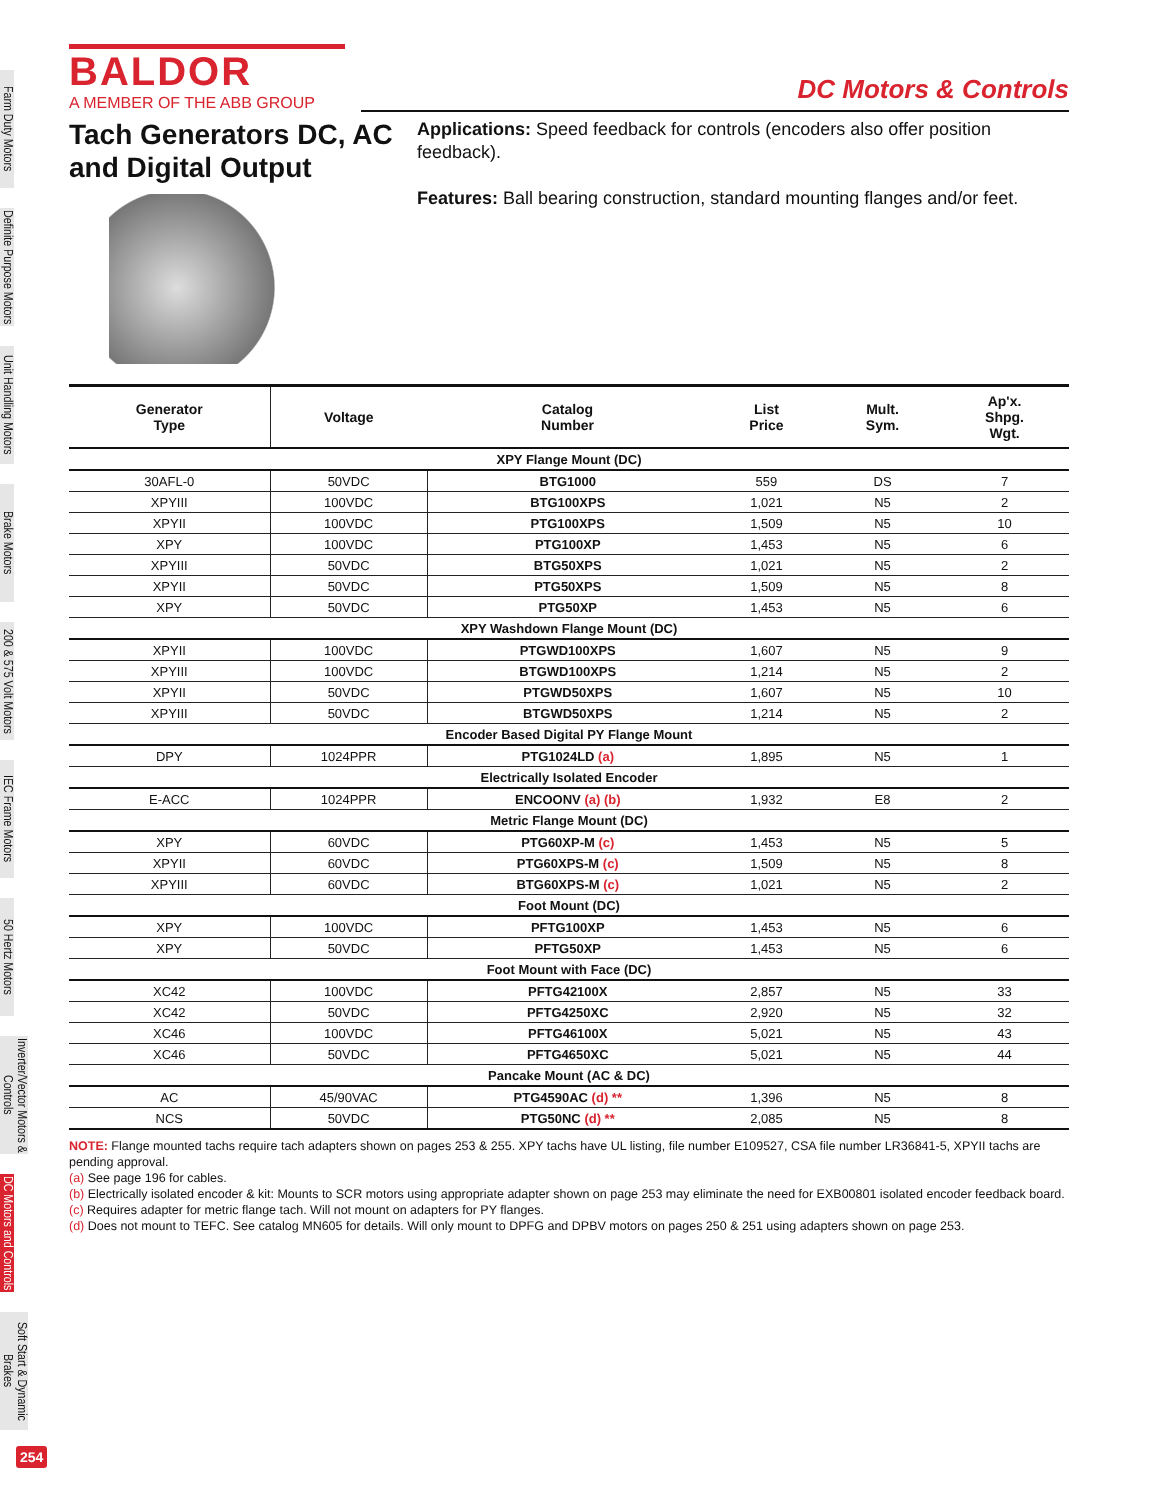Farm Duty Motors
Definite Purpose Motors
Unit Handling Motors
Brake Motors
200 & 575 Volt Motors
IEC Frame Motors
50 Hertz Motors
Inverter/Vector Motors & Controls
DC Motors and Controls
Soft Start & Dynamic Brakes
254
BALDOR
A MEMBER OF THE ABB GROUP
DC Motors & Controls
Tach Generators DC, AC and Digital Output
Applications: Speed feedback for controls (encoders also offer position feedback).
Features: Ball bearing construction, standard mounting flanges and/or feet.
| Generator Type | Voltage | Catalog Number | List Price | Mult. Sym. | Ap'x. Shpg. Wgt. |
| --- | --- | --- | --- | --- | --- |
| XPY Flange Mount (DC) | | | | | |
| 30AFL-0 | 50VDC | BTG1000 | 559 | DS | 7 |
| XPYIII | 100VDC | BTG100XPS | 1,021 | N5 | 2 |
| XPYII | 100VDC | PTG100XPS | 1,509 | N5 | 10 |
| XPY | 100VDC | PTG100XP | 1,453 | N5 | 6 |
| XPYIII | 50VDC | BTG50XPS | 1,021 | N5 | 2 |
| XPYII | 50VDC | PTG50XPS | 1,509 | N5 | 8 |
| XPY | 50VDC | PTG50XP | 1,453 | N5 | 6 |
| XPY Washdown Flange Mount (DC) | | | | | |
| XPYII | 100VDC | PTGWD100XPS | 1,607 | N5 | 9 |
| XPYIII | 100VDC | BTGWD100XPS | 1,214 | N5 | 2 |
| XPYII | 50VDC | PTGWD50XPS | 1,607 | N5 | 10 |
| XPYIII | 50VDC | BTGWD50XPS | 1,214 | N5 | 2 |
| Encoder Based Digital PY Flange Mount | | | | | |
| DPY | 1024PPR | PTG1024LD (a) | 1,895 | N5 | 1 |
| Electrically Isolated Encoder | | | | | |
| E-ACC | 1024PPR | ENCOONV (a) (b) | 1,932 | E8 | 2 |
| Metric Flange Mount (DC) | | | | | |
| XPY | 60VDC | PTG60XP-M (c) | 1,453 | N5 | 5 |
| XPYII | 60VDC | PTG60XPS-M (c) | 1,509 | N5 | 8 |
| XPYIII | 60VDC | BTG60XPS-M (c) | 1,021 | N5 | 2 |
| Foot Mount (DC) | | | | | |
| XPY | 100VDC | PFTG100XP | 1,453 | N5 | 6 |
| XPY | 50VDC | PFTG50XP | 1,453 | N5 | 6 |
| Foot Mount with Face (DC) | | | | | |
| XC42 | 100VDC | PFTG42100X | 2,857 | N5 | 33 |
| XC42 | 50VDC | PFTG4250XC | 2,920 | N5 | 32 |
| XC46 | 100VDC | PFTG46100X | 5,021 | N5 | 43 |
| XC46 | 50VDC | PFTG4650XC | 5,021 | N5 | 44 |
| Pancake Mount (AC & DC) | | | | | |
| AC | 45/90VAC | PTG4590AC (d) ** | 1,396 | N5 | 8 |
| NCS | 50VDC | PTG50NC (d) ** | 2,085 | N5 | 8 |
NOTE: Flange mounted tachs require tach adapters shown on pages 253 & 255. XPY tachs have UL listing, file number E109527, CSA file number LR36841-5, XPYII tachs are pending approval.
(a) See page 196 for cables.
(b) Electrically isolated encoder & kit: Mounts to SCR motors using appropriate adapter shown on page 253 may eliminate the need for EXB00801 isolated encoder feedback board.
(c) Requires adapter for metric flange tach. Will not mount on adapters for PY flanges.
(d) Does not mount to TEFC. See catalog MN605 for details. Will only mount to DPFG and DPBV motors on pages 250 & 251 using adapters shown on page 253.